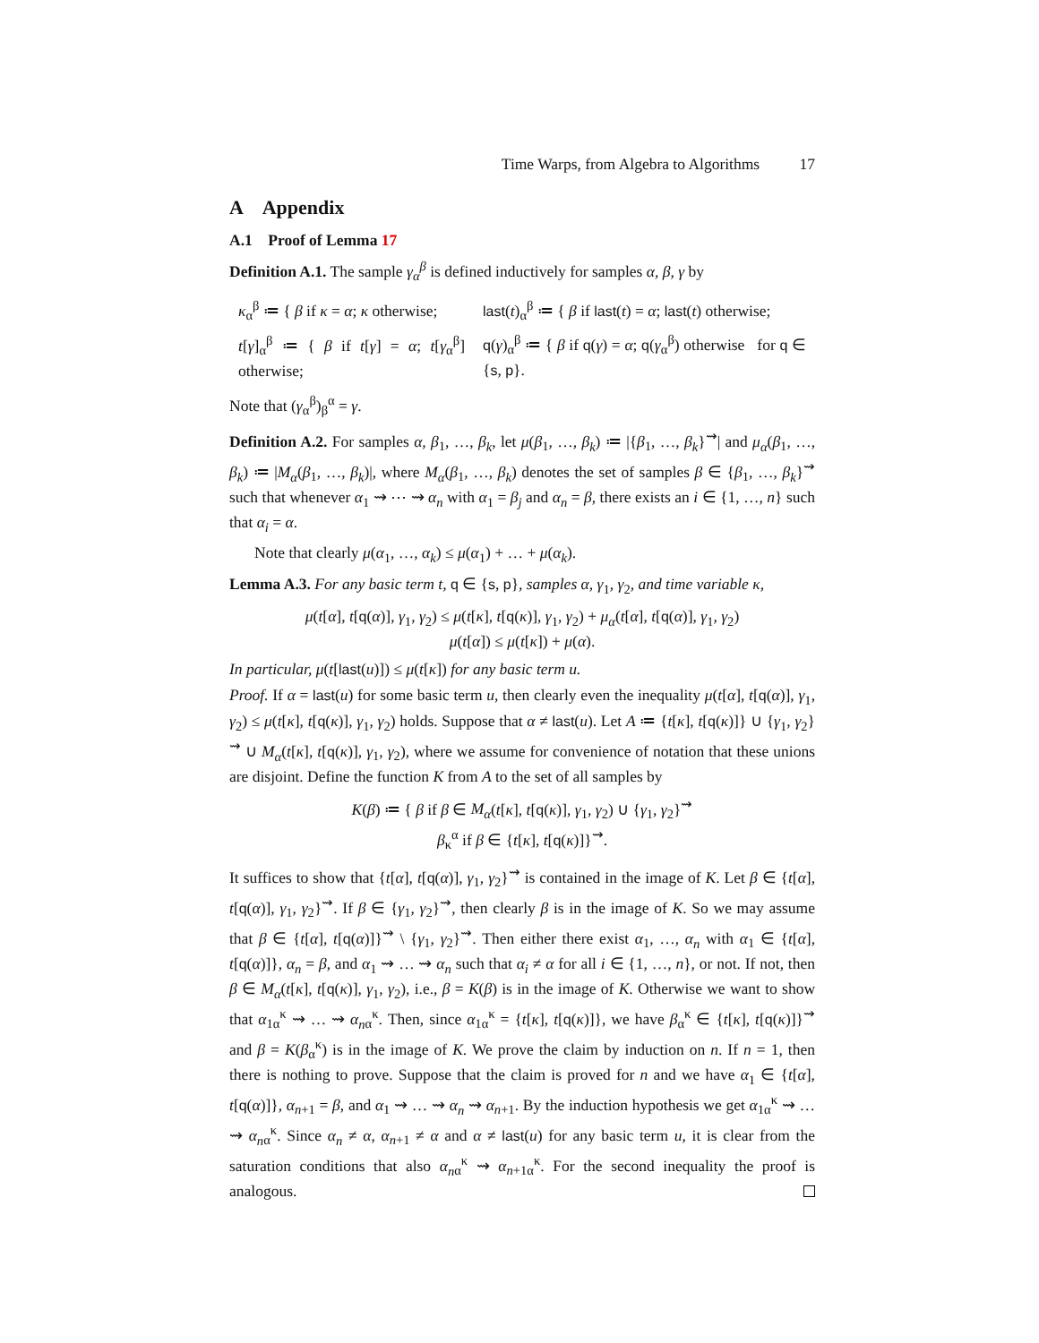Time Warps, from Algebra to Algorithms 17
A Appendix
A.1 Proof of Lemma 17
Definition A.1. The sample γ<sub>α</sub><sup>β</sup> is defined inductively for samples α, β, γ by
| κ<sub>α</sub><sup>β</sup> ≔ { β if κ = α ; κ otherwise; | last ( t )<sub>α</sub><sup>β</sup> ≔ { β if last ( t ) = α ; last ( t ) otherwise; |
| t [ γ ]<sub>α</sub><sup>β</sup> ≔ { β if t [ γ ] = α ; t [ γ<sub>α</sub><sup>β</sup>] otherwise; | q ( γ )<sub>α</sub><sup>β</sup> ≔ { β if q ( γ ) = α ; q ( γ<sub>α</sub><sup>β</sup>) otherwise for q ∈ { s , p }. |
Note that (γ<sub>α</sub><sup>β</sup>)<sub>β</sub><sup>α</sup> = γ.
Definition A.2. For samples α, β<sub>1</sub>, …, β<sub>k</sub>, let μ(β<sub>1</sub>, …, β<sub>k</sub>) ≔ |{β<sub>1</sub>, …, β<sub>k</sub>}<sup>⇝</sup>| and μ<sub>α</sub>(β<sub>1</sub>, …, β<sub>k</sub>) ≔ |M<sub>α</sub>(β<sub>1</sub>, …, β<sub>k</sub>)|, where M<sub>α</sub>(β<sub>1</sub>, …, β<sub>k</sub>) denotes the set of samples β ∈ {β<sub>1</sub>, …, β<sub>k</sub>}<sup>⇝</sup> such that whenever α<sub>1</sub> ⇝ ⋯ ⇝ α<sub>n</sub> with α<sub>1</sub> = β<sub>j</sub> and α<sub>n</sub> = β, there exists an i ∈ {1, …, n} such that α<sub>i</sub> = α.
Note that clearly μ(α<sub>1</sub>, …, α<sub>k</sub>) ≤ μ(α<sub>1</sub>) + … + μ(α<sub>k</sub>).
Lemma A.3. For any basic term t, q ∈ {s, p}, samples α, γ<sub>1</sub>, γ<sub>2</sub>, and time variable κ,
μ(t[α], t[q(α)], γ<sub>1</sub>, γ<sub>2</sub>) ≤ μ(t[κ], t[q(κ)], γ<sub>1</sub>, γ<sub>2</sub>) + μ<sub>α</sub>(t[α], t[q(α)], γ<sub>1</sub>, γ<sub>2</sub>)
μ(t[α]) ≤ μ(t[κ]) + μ(α).
In particular, μ(t[last(u)]) ≤ μ(t[κ]) for any basic term u.
Proof. If α = last(u) for some basic term u, then clearly even the inequality μ(t[α], t[q(α)], γ<sub>1</sub>, γ<sub>2</sub>) ≤ μ(t[κ], t[q(κ)], γ<sub>1</sub>, γ<sub>2</sub>) holds. Suppose that α ≠ last(u). Let A ≔ {t[κ], t[q(κ)]} ∪ {γ<sub>1</sub>, γ<sub>2</sub>}<sup>⇝</sup> ∪ M<sub>α</sub>(t[κ], t[q(κ)], γ<sub>1</sub>, γ<sub>2</sub>), where we assume for convenience of notation that these unions are disjoint. Define the function K from A to the set of all samples by
K(β) ≔ { β if β ∈ M<sub>α</sub>(t[κ], t[q(κ)], γ<sub>1</sub>, γ<sub>2</sub>) ∪ {γ<sub>1</sub>, γ<sub>2</sub>}<sup>⇝</sup>
β<sub>κ</sub><sup>α</sup> if β ∈ {t[κ], t[q(κ)]}<sup>⇝</sup>.
It suffices to show that {t[α], t[q(α)], γ<sub>1</sub>, γ<sub>2</sub>}<sup>⇝</sup> is contained in the image of K. Let β ∈ {t[α], t[q(α)], γ<sub>1</sub>, γ<sub>2</sub>}<sup>⇝</sup>. If β ∈ {γ<sub>1</sub>, γ<sub>2</sub>}<sup>⇝</sup>, then clearly β is in the image of K. So we may assume that β ∈ {t[α], t[q(α)]}<sup>⇝</sup> \ {γ<sub>1</sub>, γ<sub>2</sub>}<sup>⇝</sup>. Then either there exist α<sub>1</sub>, …, α<sub>n</sub> with α<sub>1</sub> ∈ {t[α], t[q(α)]}, α<sub>n</sub> = β, and α<sub>1</sub> ⇝ … ⇝ α<sub>n</sub> such that α<sub>i</sub> ≠ α for all i ∈ {1, …, n}, or not. If not, then β ∈ M<sub>α</sub>(t[κ], t[q(κ)], γ<sub>1</sub>, γ<sub>2</sub>), i.e., β = K(β) is in the image of K. Otherwise we want to show that α<sub>1</sub><sub>α</sub><sup>κ</sup> ⇝ … ⇝ α<sub>n</sub><sub>α</sub><sup>κ</sup>. Then, since α<sub>1</sub><sub>α</sub><sup>κ</sup> = {t[κ], t[q(κ)]}, we have β<sub>α</sub><sup>κ</sup> ∈ {t[κ], t[q(κ)]}<sup>⇝</sup> and β = K(β<sub>α</sub><sup>κ</sup>) is in the image of K. We prove the claim by induction on n. If n = 1, then there is nothing to prove. Suppose that the claim is proved for n and we have α<sub>1</sub> ∈ {t[α], t[q(α)]}, α<sub>n+1</sub> = β, and α<sub>1</sub> ⇝ … ⇝ α<sub>n</sub> ⇝ α<sub>n+1</sub>. By the induction hypothesis we get α<sub>1</sub><sub>α</sub><sup>κ</sup> ⇝ … ⇝ α<sub>n</sub><sub>α</sub><sup>κ</sup>. Since α<sub>n</sub> ≠ α, α<sub>n+1</sub> ≠ α and α ≠ last(u) for any basic term u, it is clear from the saturation conditions that also α<sub>n</sub><sub>α</sub><sup>κ</sup> ⇝ α<sub>n+1</sub><sub>α</sub><sup>κ</sup>. For the second inequality the proof is analogous.